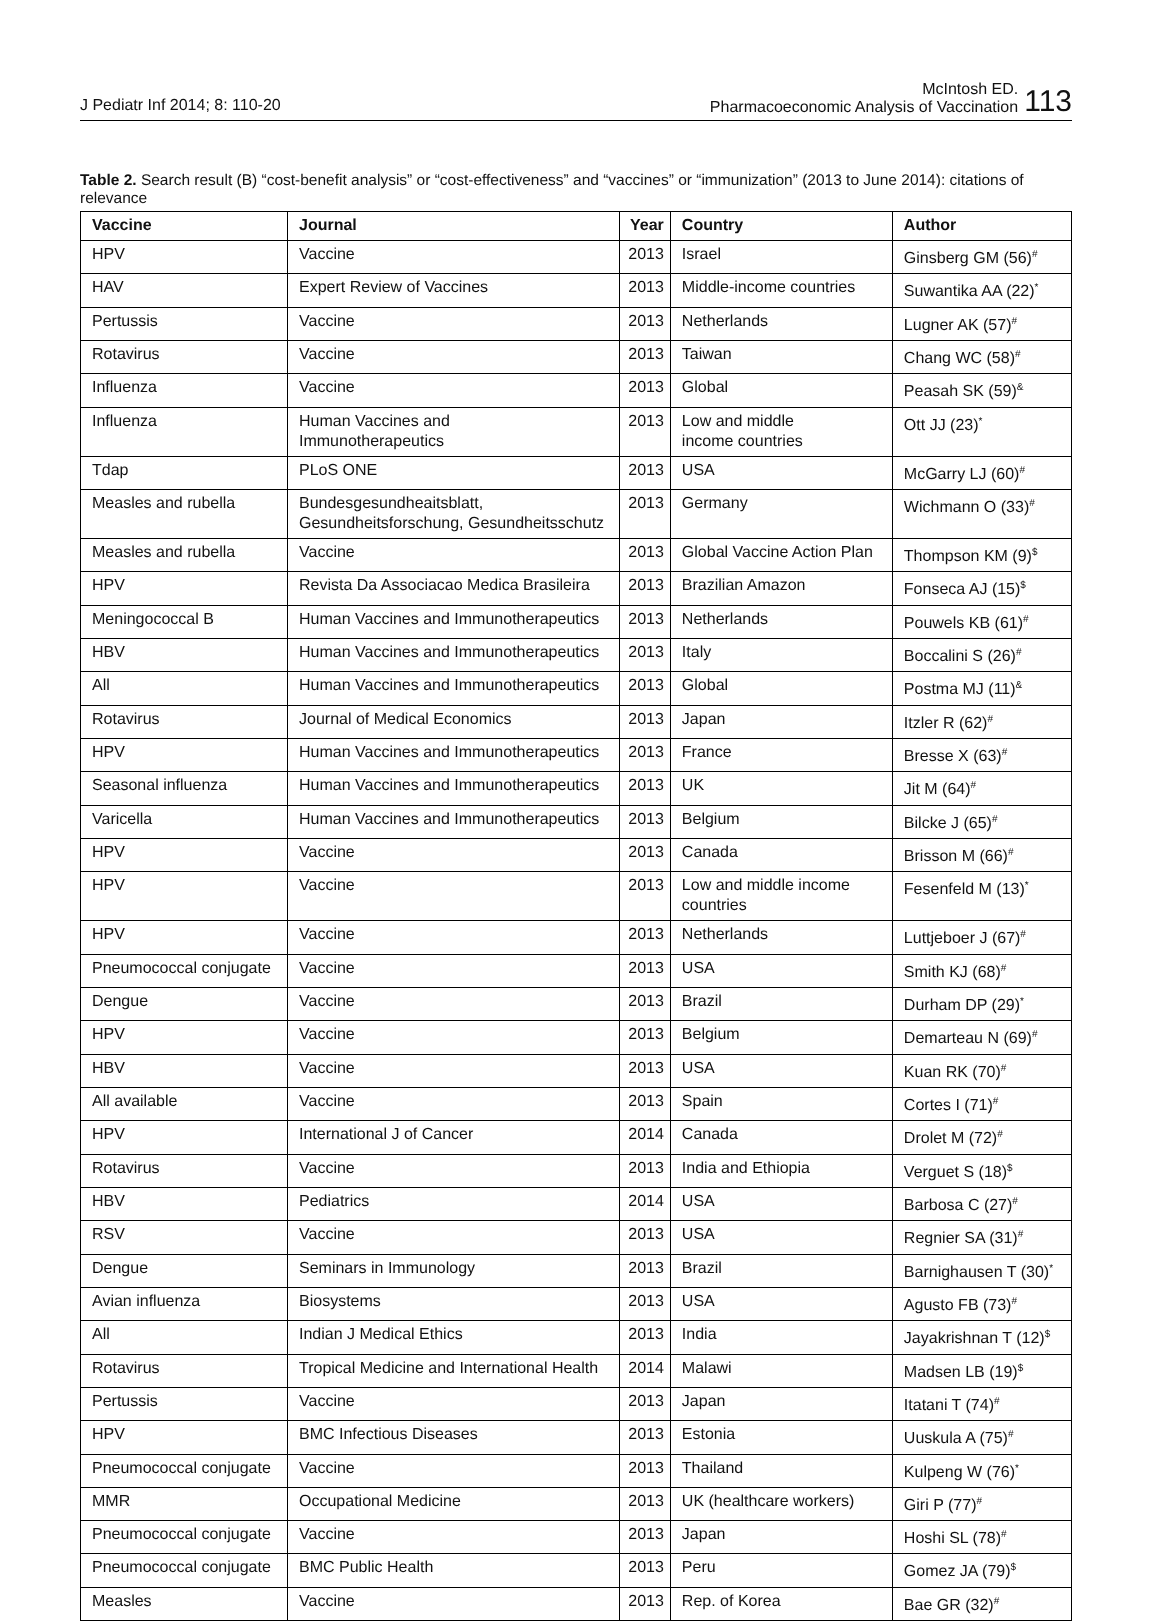J Pediatr Inf 2014; 8: 110-20
McIntosh ED.
Pharmacoeconomic Analysis of Vaccination
113
Table 2. Search result (B) “cost-benefit analysis” or “cost-effectiveness” and “vaccines” or “immunization” (2013 to June 2014): citations of relevance
| Vaccine | Journal | Year | Country | Author |
| --- | --- | --- | --- | --- |
| HPV | Vaccine | 2013 | Israel | Ginsberg GM (56)<sup>#</sup> |
| HAV | Expert Review of Vaccines | 2013 | Middle-income countries | Suwantika AA (22)<sup>*</sup> |
| Pertussis | Vaccine | 2013 | Netherlands | Lugner AK (57)<sup>#</sup> |
| Rotavirus | Vaccine | 2013 | Taiwan | Chang WC (58)<sup>#</sup> |
| Influenza | Vaccine | 2013 | Global | Peasah SK (59)<sup>&</sup> |
| Influenza | Human Vaccines and Immunotherapeutics | 2013 | Low and middle income countries | Ott JJ (23)<sup>*</sup> |
| Tdap | PLoS ONE | 2013 | USA | McGarry LJ (60)<sup>#</sup> |
| Measles and rubella | Bundesgesundheaitsblatt, Gesundheitsforschung, Gesundheitsschutz | 2013 | Germany | Wichmann O (33)<sup>#</sup> |
| Measles and rubella | Vaccine | 2013 | Global Vaccine Action Plan | Thompson KM (9)<sup>$</sup> |
| HPV | Revista Da Associacao Medica Brasileira | 2013 | Brazilian Amazon | Fonseca AJ (15)<sup>$</sup> |
| Meningococcal B | Human Vaccines and Immunotherapeutics | 2013 | Netherlands | Pouwels KB (61)<sup>#</sup> |
| HBV | Human Vaccines and Immunotherapeutics | 2013 | Italy | Boccalini S (26)<sup>#</sup> |
| All | Human Vaccines and Immunotherapeutics | 2013 | Global | Postma MJ (11)<sup>&</sup> |
| Rotavirus | Journal of Medical Economics | 2013 | Japan | Itzler R (62)<sup>#</sup> |
| HPV | Human Vaccines and Immunotherapeutics | 2013 | France | Bresse X (63)<sup>#</sup> |
| Seasonal influenza | Human Vaccines and Immunotherapeutics | 2013 | UK | Jit M (64)<sup>#</sup> |
| Varicella | Human Vaccines and Immunotherapeutics | 2013 | Belgium | Bilcke J (65)<sup>#</sup> |
| HPV | Vaccine | 2013 | Canada | Brisson M (66)<sup>#</sup> |
| HPV | Vaccine | 2013 | Low and middle income countries | Fesenfeld M (13)<sup>*</sup> |
| HPV | Vaccine | 2013 | Netherlands | Luttjeboer J (67)<sup>#</sup> |
| Pneumococcal conjugate | Vaccine | 2013 | USA | Smith KJ (68)<sup>#</sup> |
| Dengue | Vaccine | 2013 | Brazil | Durham DP (29)<sup>*</sup> |
| HPV | Vaccine | 2013 | Belgium | Demarteau N (69)<sup>#</sup> |
| HBV | Vaccine | 2013 | USA | Kuan RK (70)<sup>#</sup> |
| All available | Vaccine | 2013 | Spain | Cortes I (71)<sup>#</sup> |
| HPV | International J of Cancer | 2014 | Canada | Drolet M (72)<sup>#</sup> |
| Rotavirus | Vaccine | 2013 | India and Ethiopia | Verguet S (18)<sup>$</sup> |
| HBV | Pediatrics | 2014 | USA | Barbosa C (27)<sup>#</sup> |
| RSV | Vaccine | 2013 | USA | Regnier SA (31)<sup>#</sup> |
| Dengue | Seminars in Immunology | 2013 | Brazil | Barnighausen T (30)<sup>*</sup> |
| Avian influenza | Biosystems | 2013 | USA | Agusto FB (73)<sup>#</sup> |
| All | Indian J Medical Ethics | 2013 | India | Jayakrishnan T (12)<sup>$</sup> |
| Rotavirus | Tropical Medicine and International Health | 2014 | Malawi | Madsen LB (19)<sup>$</sup> |
| Pertussis | Vaccine | 2013 | Japan | Itatani T (74)<sup>#</sup> |
| HPV | BMC Infectious Diseases | 2013 | Estonia | Uuskula A (75)<sup>#</sup> |
| Pneumococcal conjugate | Vaccine | 2013 | Thailand | Kulpeng W (76)<sup>*</sup> |
| MMR | Occupational Medicine | 2013 | UK (healthcare workers) | Giri P (77)<sup>#</sup> |
| Pneumococcal conjugate | Vaccine | 2013 | Japan | Hoshi SL (78)<sup>#</sup> |
| Pneumococcal conjugate | BMC Public Health | 2013 | Peru | Gomez JA (79)<sup>$</sup> |
| Measles | Vaccine | 2013 | Rep. of Korea | Bae GR (32)<sup>#</sup> |